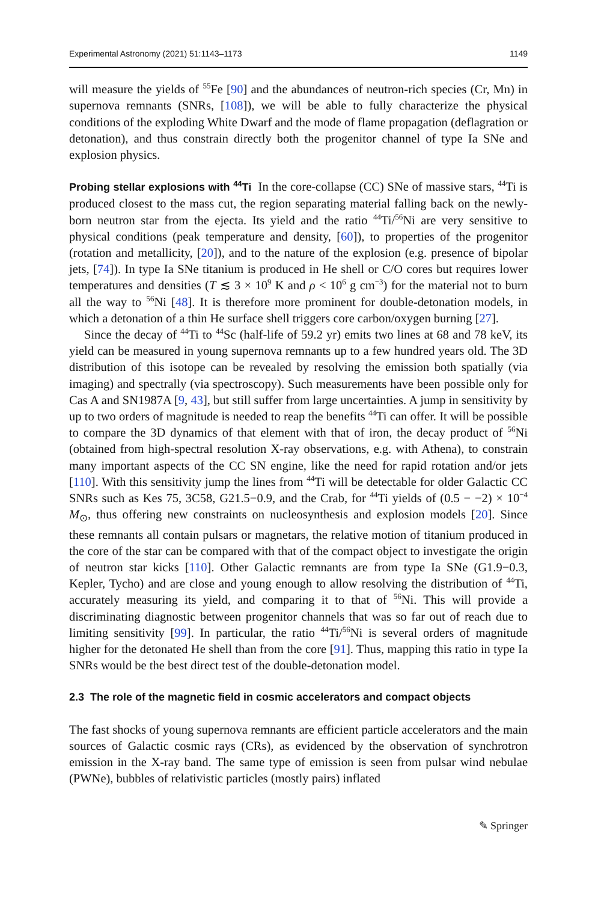Experimental Astronomy (2021) 51:1143–1173 1149
will measure the yields of <sup>55</sup>Fe [90] and the abundances of neutron-rich species (Cr, Mn) in supernova remnants (SNRs, [108]), we will be able to fully characterize the physical conditions of the exploding White Dwarf and the mode of flame propagation (deflagration or detonation), and thus constrain directly both the progenitor channel of type Ia SNe and explosion physics.
Probing stellar explosions with <sup>44</sup>Ti In the core-collapse (CC) SNe of massive stars, <sup>44</sup>Ti is produced closest to the mass cut, the region separating material falling back on the newly-born neutron star from the ejecta. Its yield and the ratio <sup>44</sup>Ti/<sup>56</sup>Ni are very sensitive to physical conditions (peak temperature and density, [60]), to properties of the progenitor (rotation and metallicity, [20]), and to the nature of the explosion (e.g. presence of bipolar jets, [74]). In type Ia SNe titanium is produced in He shell or C/O cores but requires lower temperatures and densities (T ≲ 3 × 10<sup>9</sup> K and ρ < 10<sup>6</sup> g cm<sup>−3</sup>) for the material not to burn all the way to <sup>56</sup>Ni [48]. It is therefore more prominent for double-detonation models, in which a detonation of a thin He surface shell triggers core carbon/oxygen burning [27].
Since the decay of <sup>44</sup>Ti to <sup>44</sup>Sc (half-life of 59.2 yr) emits two lines at 68 and 78 keV, its yield can be measured in young supernova remnants up to a few hundred years old. The 3D distribution of this isotope can be revealed by resolving the emission both spatially (via imaging) and spectrally (via spectroscopy). Such measurements have been possible only for Cas A and SN1987A [9, 43], but still suffer from large uncertainties. A jump in sensitivity by up to two orders of magnitude is needed to reap the benefits <sup>44</sup>Ti can offer. It will be possible to compare the 3D dynamics of that element with that of iron, the decay product of <sup>56</sup>Ni (obtained from high-spectral resolution X-ray observations, e.g. with Athena), to constrain many important aspects of the CC SN engine, like the need for rapid rotation and/or jets [110]. With this sensitivity jump the lines from <sup>44</sup>Ti will be detectable for older Galactic CC SNRs such as Kes 75, 3C58, G21.5−0.9, and the Crab, for <sup>44</sup>Ti yields of (0.5 − −2) × 10<sup>−4</sup> M<sub>⊙</sub>, thus offering new constraints on nucleosynthesis and explosion models [20]. Since these remnants all contain pulsars or magnetars, the relative motion of titanium produced in the core of the star can be compared with that of the compact object to investigate the origin of neutron star kicks [110]. Other Galactic remnants are from type Ia SNe (G1.9−0.3, Kepler, Tycho) and are close and young enough to allow resolving the distribution of <sup>44</sup>Ti, accurately measuring its yield, and comparing it to that of <sup>56</sup>Ni. This will provide a discriminating diagnostic between progenitor channels that was so far out of reach due to limiting sensitivity [99]. In particular, the ratio <sup>44</sup>Ti/<sup>56</sup>Ni is several orders of magnitude higher for the detonated He shell than from the core [91]. Thus, mapping this ratio in type Ia SNRs would be the best direct test of the double-detonation model.
2.3 The role of the magnetic field in cosmic accelerators and compact objects
The fast shocks of young supernova remnants are efficient particle accelerators and the main sources of Galactic cosmic rays (CRs), as evidenced by the observation of synchrotron emission in the X-ray band. The same type of emission is seen from pulsar wind nebulae (PWNe), bubbles of relativistic particles (mostly pairs) inflated
✎ Springer